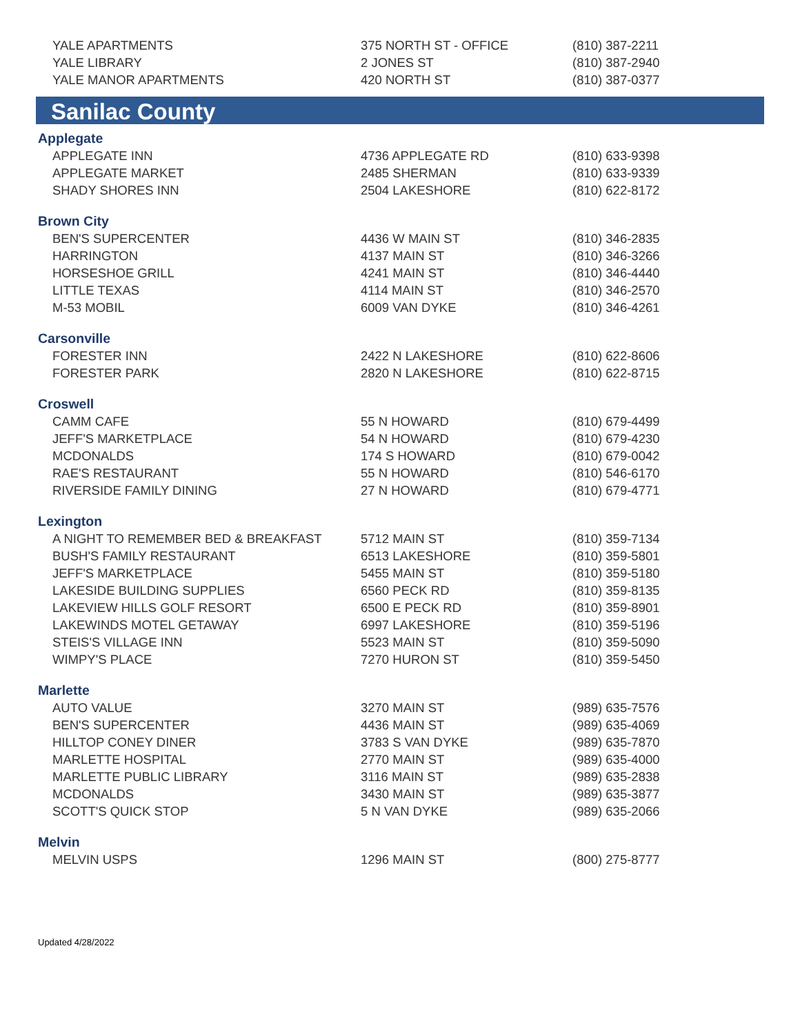| YALE APARTMENTS | 375 NORTH ST - OFFICE | (810) 387-2211 |
| YALE LIBRARY | 2 JONES ST | (810) 387-2940 |
| YALE MANOR APARTMENTS | 420 NORTH ST | (810) 387-0377 |
Sanilac County
| Applegate | | |
| APPLEGATE INN | 4736 APPLEGATE RD | (810) 633-9398 |
| APPLEGATE MARKET | 2485 SHERMAN | (810) 633-9339 |
| SHADY SHORES INN | 2504 LAKESHORE | (810) 622-8172 |
| Brown City | | |
| BEN'S SUPERCENTER | 4436 W MAIN ST | (810) 346-2835 |
| HARRINGTON | 4137 MAIN ST | (810) 346-3266 |
| HORSESHOE GRILL | 4241 MAIN ST | (810) 346-4440 |
| LITTLE TEXAS | 4114 MAIN ST | (810) 346-2570 |
| M-53 MOBIL | 6009 VAN DYKE | (810) 346-4261 |
| Carsonville | | |
| FORESTER INN | 2422 N LAKESHORE | (810) 622-8606 |
| FORESTER PARK | 2820 N LAKESHORE | (810) 622-8715 |
| Croswell | | |
| CAMM CAFE | 55 N HOWARD | (810) 679-4499 |
| JEFF'S MARKETPLACE | 54 N HOWARD | (810) 679-4230 |
| MCDONALDS | 174 S HOWARD | (810) 679-0042 |
| RAE'S RESTAURANT | 55 N HOWARD | (810) 546-6170 |
| RIVERSIDE FAMILY DINING | 27 N HOWARD | (810) 679-4771 |
| Lexington | | |
| A NIGHT TO REMEMBER BED & BREAKFAST | 5712 MAIN ST | (810) 359-7134 |
| BUSH'S FAMILY RESTAURANT | 6513 LAKESHORE | (810) 359-5801 |
| JEFF'S MARKETPLACE | 5455 MAIN ST | (810) 359-5180 |
| LAKESIDE BUILDING SUPPLIES | 6560 PECK RD | (810) 359-8135 |
| LAKEVIEW HILLS GOLF RESORT | 6500 E PECK RD | (810) 359-8901 |
| LAKEWINDS MOTEL GETAWAY | 6997 LAKESHORE | (810) 359-5196 |
| STEIS'S VILLAGE INN | 5523 MAIN ST | (810) 359-5090 |
| WIMPY'S PLACE | 7270 HURON ST | (810) 359-5450 |
| Marlette | | |
| AUTO VALUE | 3270 MAIN ST | (989) 635-7576 |
| BEN'S SUPERCENTER | 4436 MAIN ST | (989) 635-4069 |
| HILLTOP CONEY DINER | 3783 S VAN DYKE | (989) 635-7870 |
| MARLETTE HOSPITAL | 2770 MAIN ST | (989) 635-4000 |
| MARLETTE PUBLIC LIBRARY | 3116 MAIN ST | (989) 635-2838 |
| MCDONALDS | 3430 MAIN ST | (989) 635-3877 |
| SCOTT'S QUICK STOP | 5 N VAN DYKE | (989) 635-2066 |
| Melvin | | |
| MELVIN USPS | 1296 MAIN ST | (800) 275-8777 |
Updated 4/28/2022